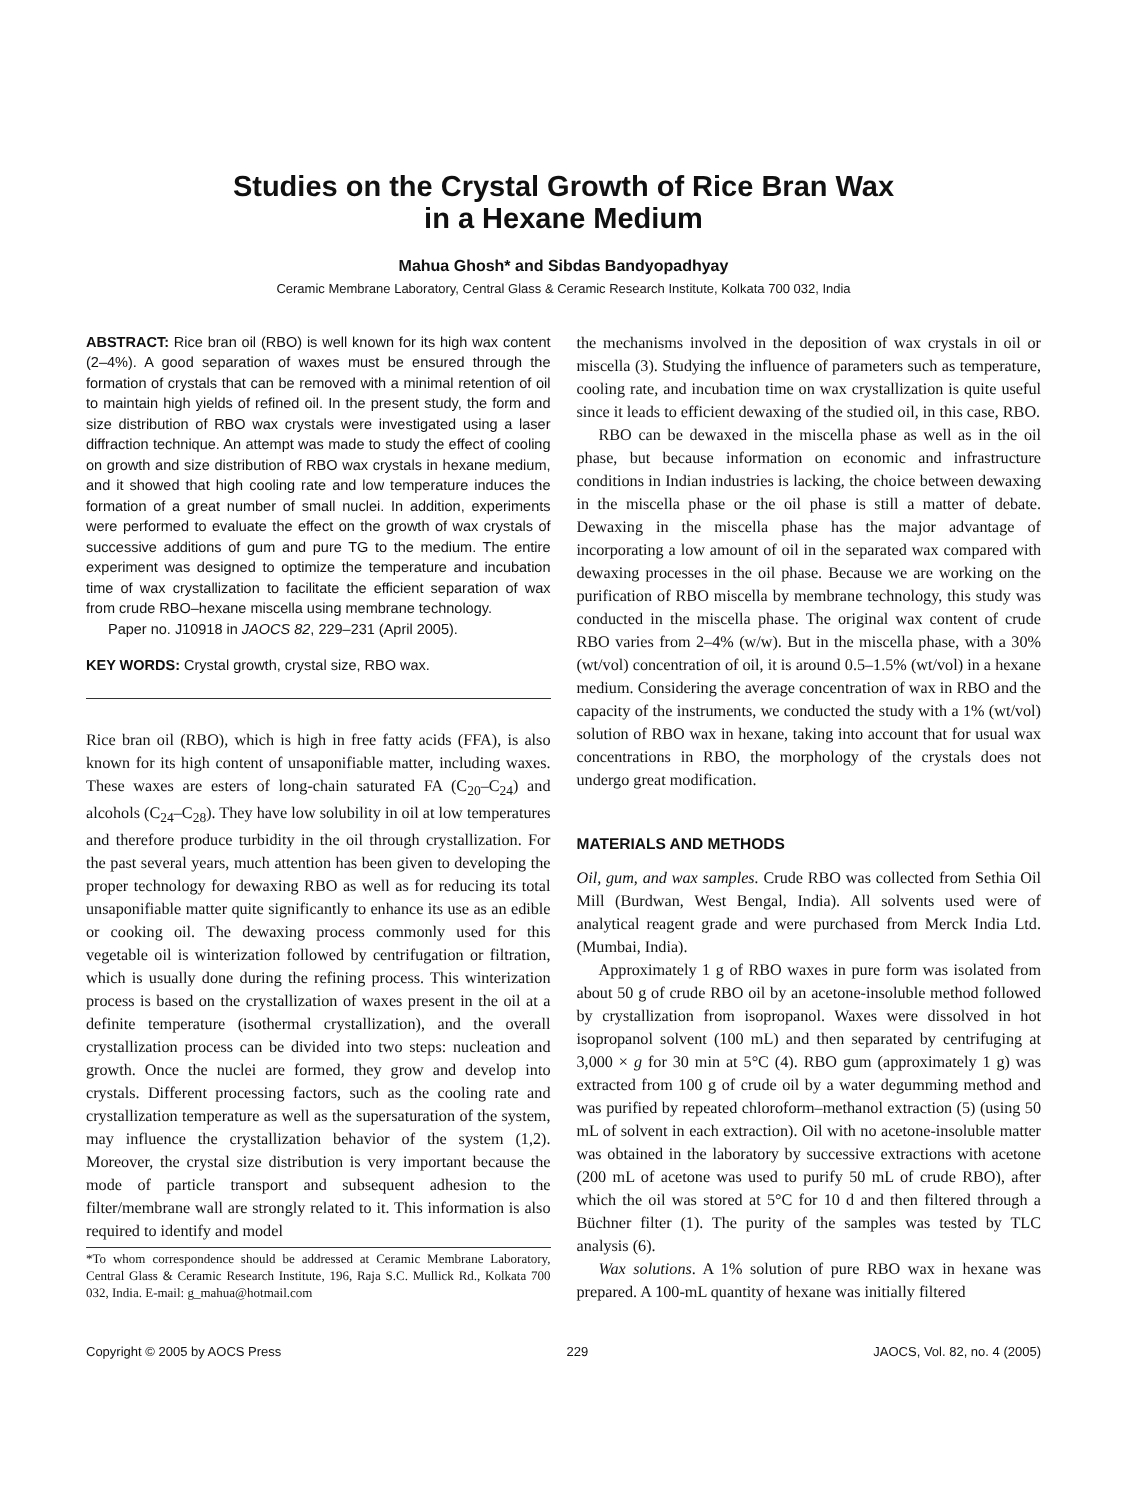Studies on the Crystal Growth of Rice Bran Wax
in a Hexane Medium
Mahua Ghosh* and Sibdas Bandyopadhyay
Ceramic Membrane Laboratory, Central Glass & Ceramic Research Institute, Kolkata 700 032, India
ABSTRACT: Rice bran oil (RBO) is well known for its high wax content (2–4%). A good separation of waxes must be ensured through the formation of crystals that can be removed with a minimal retention of oil to maintain high yields of refined oil. In the present study, the form and size distribution of RBO wax crystals were investigated using a laser diffraction technique. An attempt was made to study the effect of cooling on growth and size distribution of RBO wax crystals in hexane medium, and it showed that high cooling rate and low temperature induces the formation of a great number of small nuclei. In addition, experiments were performed to evaluate the effect on the growth of wax crystals of successive additions of gum and pure TG to the medium. The entire experiment was designed to optimize the temperature and incubation time of wax crystallization to facilitate the efficient separation of wax from crude RBO–hexane miscella using membrane technology.
Paper no. J10918 in JAOCS 82, 229–231 (April 2005).
KEY WORDS: Crystal growth, crystal size, RBO wax.
Rice bran oil (RBO), which is high in free fatty acids (FFA), is also known for its high content of unsaponifiable matter, including waxes. These waxes are esters of long-chain saturated FA (C<sub>20</sub>–C<sub>24</sub>) and alcohols (C<sub>24</sub>–C<sub>28</sub>). They have low solubility in oil at low temperatures and therefore produce turbidity in the oil through crystallization. For the past several years, much attention has been given to developing the proper technology for dewaxing RBO as well as for reducing its total unsaponifiable matter quite significantly to enhance its use as an edible or cooking oil. The dewaxing process commonly used for this vegetable oil is winterization followed by centrifugation or filtration, which is usually done during the refining process. This winterization process is based on the crystallization of waxes present in the oil at a definite temperature (isothermal crystallization), and the overall crystallization process can be divided into two steps: nucleation and growth. Once the nuclei are formed, they grow and develop into crystals. Different processing factors, such as the cooling rate and crystallization temperature as well as the supersaturation of the system, may influence the crystallization behavior of the system (1,2). Moreover, the crystal size distribution is very important because the mode of particle transport and subsequent adhesion to the filter/membrane wall are strongly related to it. This information is also required to identify and model
*To whom correspondence should be addressed at Ceramic Membrane Laboratory, Central Glass & Ceramic Research Institute, 196, Raja S.C. Mullick Rd., Kolkata 700 032, India. E-mail: g_mahua@hotmail.com
the mechanisms involved in the deposition of wax crystals in oil or miscella (3). Studying the influence of parameters such as temperature, cooling rate, and incubation time on wax crystallization is quite useful since it leads to efficient dewaxing of the studied oil, in this case, RBO.
RBO can be dewaxed in the miscella phase as well as in the oil phase, but because information on economic and infrastructure conditions in Indian industries is lacking, the choice between dewaxing in the miscella phase or the oil phase is still a matter of debate. Dewaxing in the miscella phase has the major advantage of incorporating a low amount of oil in the separated wax compared with dewaxing processes in the oil phase. Because we are working on the purification of RBO miscella by membrane technology, this study was conducted in the miscella phase. The original wax content of crude RBO varies from 2–4% (w/w). But in the miscella phase, with a 30% (wt/vol) concentration of oil, it is around 0.5–1.5% (wt/vol) in a hexane medium. Considering the average concentration of wax in RBO and the capacity of the instruments, we conducted the study with a 1% (wt/vol) solution of RBO wax in hexane, taking into account that for usual wax concentrations in RBO, the morphology of the crystals does not undergo great modification.
MATERIALS AND METHODS
Oil, gum, and wax samples. Crude RBO was collected from Sethia Oil Mill (Burdwan, West Bengal, India). All solvents used were of analytical reagent grade and were purchased from Merck India Ltd. (Mumbai, India).
Approximately 1 g of RBO waxes in pure form was isolated from about 50 g of crude RBO oil by an acetone-insoluble method followed by crystallization from isopropanol. Waxes were dissolved in hot isopropanol solvent (100 mL) and then separated by centrifuging at 3,000 × g for 30 min at 5°C (4). RBO gum (approximately 1 g) was extracted from 100 g of crude oil by a water degumming method and was purified by repeated chloroform–methanol extraction (5) (using 50 mL of solvent in each extraction). Oil with no acetone-insoluble matter was obtained in the laboratory by successive extractions with acetone (200 mL of acetone was used to purify 50 mL of crude RBO), after which the oil was stored at 5°C for 10 d and then filtered through a Büchner filter (1). The purity of the samples was tested by TLC analysis (6).
Wax solutions. A 1% solution of pure RBO wax in hexane was prepared. A 100-mL quantity of hexane was initially filtered
Copyright © 2005 by AOCS Press 229 JAOCS, Vol. 82, no. 4 (2005)